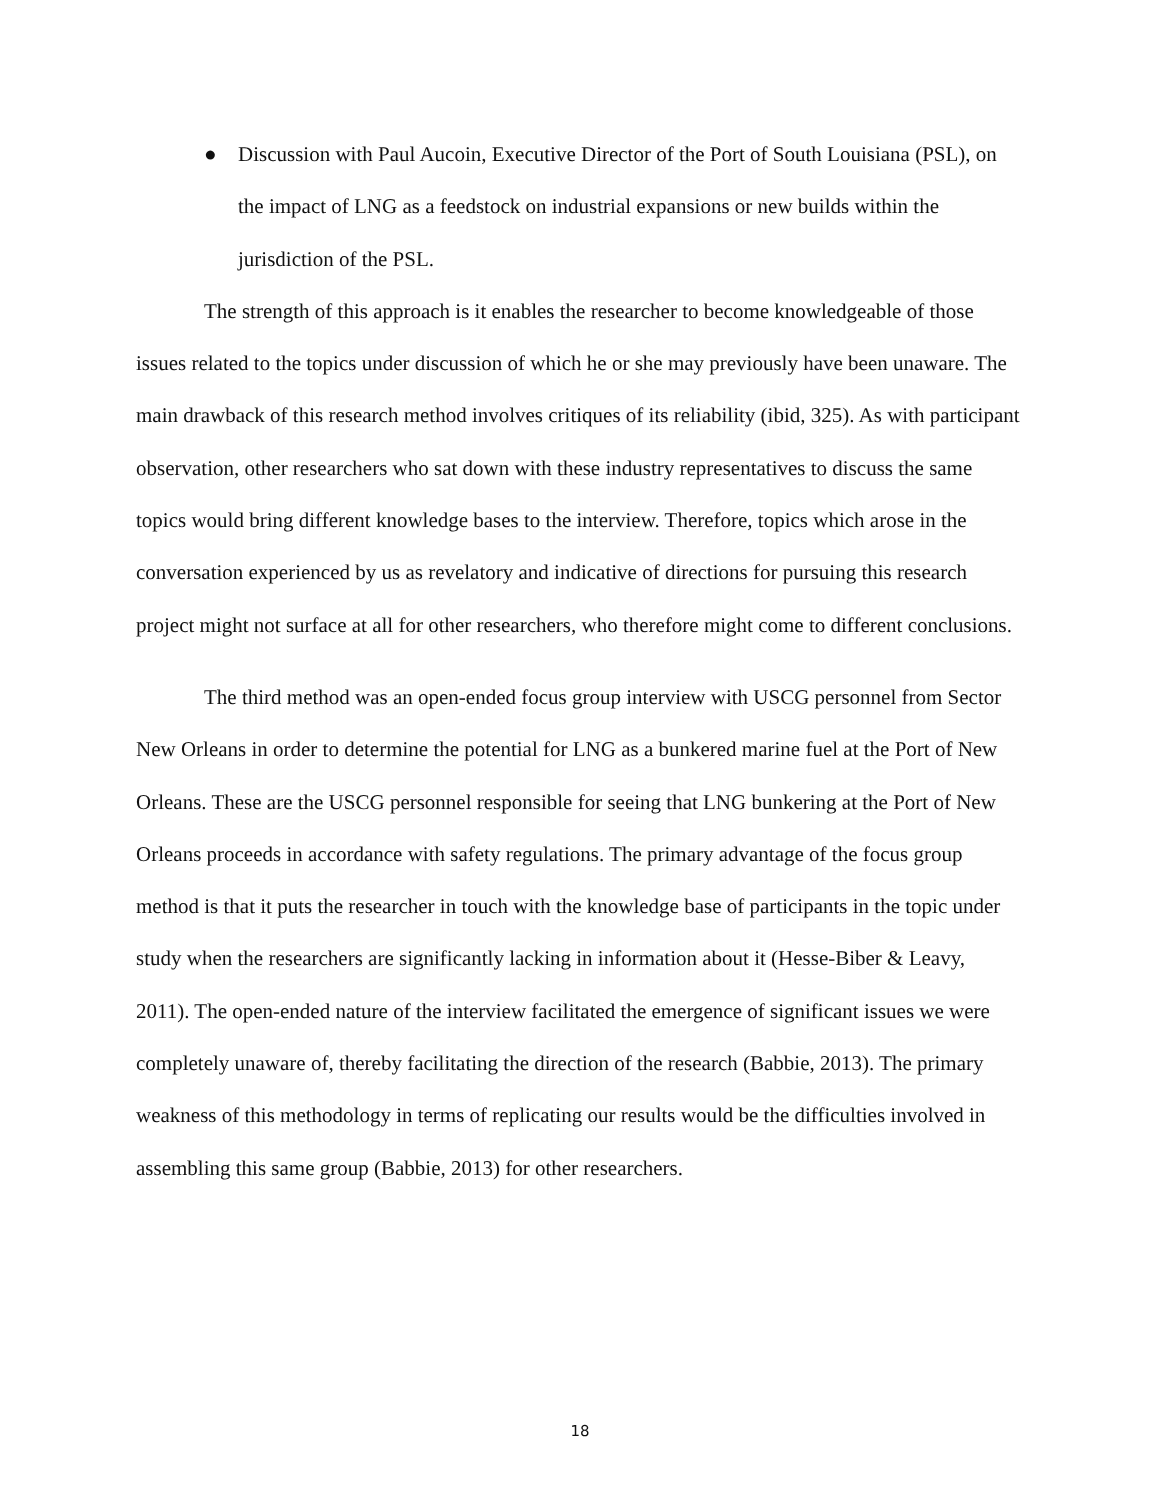● Discussion with Paul Aucoin, Executive Director of the Port of South Louisiana (PSL), on the impact of LNG as a feedstock on industrial expansions or new builds within the jurisdiction of the PSL.
The strength of this approach is it enables the researcher to become knowledgeable of those issues related to the topics under discussion of which he or she may previously have been unaware. The main drawback of this research method involves critiques of its reliability (ibid, 325). As with participant observation, other researchers who sat down with these industry representatives to discuss the same topics would bring different knowledge bases to the interview. Therefore, topics which arose in the conversation experienced by us as revelatory and indicative of directions for pursuing this research project might not surface at all for other researchers, who therefore might come to different conclusions.
The third method was an open-ended focus group interview with USCG personnel from Sector New Orleans in order to determine the potential for LNG as a bunkered marine fuel at the Port of New Orleans. These are the USCG personnel responsible for seeing that LNG bunkering at the Port of New Orleans proceeds in accordance with safety regulations. The primary advantage of the focus group method is that it puts the researcher in touch with the knowledge base of participants in the topic under study when the researchers are significantly lacking in information about it (Hesse-Biber & Leavy, 2011). The open-ended nature of the interview facilitated the emergence of significant issues we were completely unaware of, thereby facilitating the direction of the research (Babbie, 2013). The primary weakness of this methodology in terms of replicating our results would be the difficulties involved in assembling this same group (Babbie, 2013) for other researchers.
18